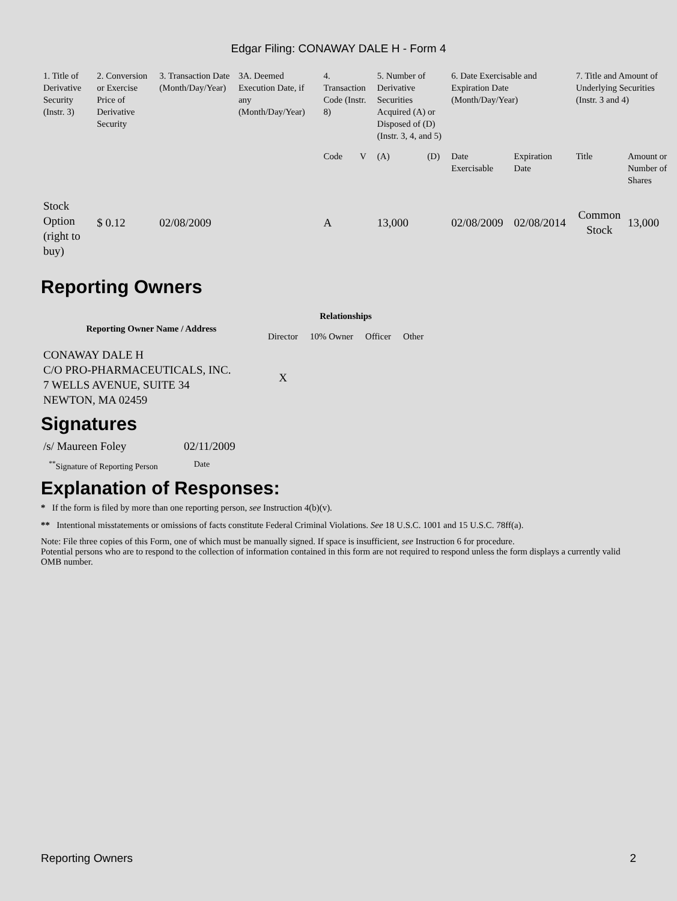Edgar Filing: CONAWAY DALE H - Form 4
| 1. Title of Derivative Security (Instr. 3) | 2. Conversion or Exercise Price of Derivative Security | 3. Transaction Date (Month/Day/Year) | 3A. Deemed Execution Date, if any (Month/Day/Year) | 4. Transaction Code (Instr. 8) | | 5. Number of Derivative Securities Acquired (A) or Disposed of (D) (Instr. 3, 4, and 5) | | 6. Date Exercisable and Expiration Date (Month/Day/Year) | | 7. Title and Amount of Underlying Securities (Instr. 3 and 4) | |
| --- | --- | --- | --- | --- | --- | --- | --- | --- | --- | --- | --- |
| | | | | Code | V | (A) | (D) | Date Exercisable | Expiration Date | Title | Amount or Number of Shares |
| Stock Option (right to buy) | $ 0.12 | 02/08/2009 | | A | | 13,000 | | 02/08/2009 | 02/08/2014 | Common Stock | 13,000 |
Reporting Owners
| Reporting Owner Name / Address | Relationships | | | |
| --- | --- | --- | --- | --- |
| | Director | 10% Owner | Officer | Other |
| CONAWAY DALE H C/O PRO-PHARMACEUTICALS, INC. 7 WELLS AVENUE, SUITE 34 NEWTON, MA 02459 | X | | | |
Signatures
| /s/ Maureen Foley | 02/11/2009 |
| <sup>**</sup> Signature of Reporting Person | Date |
Explanation of Responses:
* If the form is filed by more than one reporting person, see Instruction 4(b)(v).
** Intentional misstatements or omissions of facts constitute Federal Criminal Violations. See 18 U.S.C. 1001 and 15 U.S.C. 78ff(a).
Note: File three copies of this Form, one of which must be manually signed. If space is insufficient, see Instruction 6 for procedure.
Potential persons who are to respond to the collection of information contained in this form are not required to respond unless the form displays a currently valid OMB number.
Reporting Owners 2